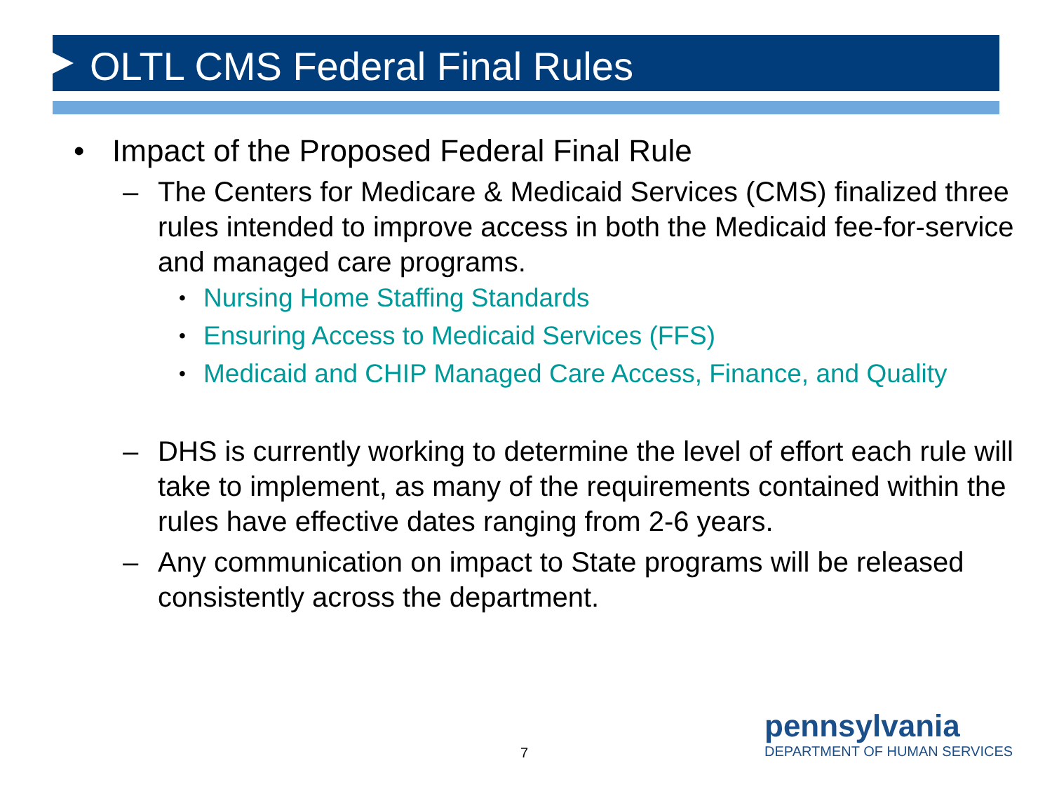OLTL CMS Federal Final Rules
• Impact of the Proposed Federal Final Rule
– The Centers for Medicare & Medicaid Services (CMS) finalized three rules intended to improve access in both the Medicaid fee-for-service and managed care programs.
• Nursing Home Staffing Standards
• Ensuring Access to Medicaid Services (FFS)
• Medicaid and CHIP Managed Care Access, Finance, and Quality
– DHS is currently working to determine the level of effort each rule will take to implement, as many of the requirements contained within the rules have effective dates ranging from 2-6 years.
– Any communication on impact to State programs will be released consistently across the department.
7
pennsylvania
DEPARTMENT OF HUMAN SERVICES